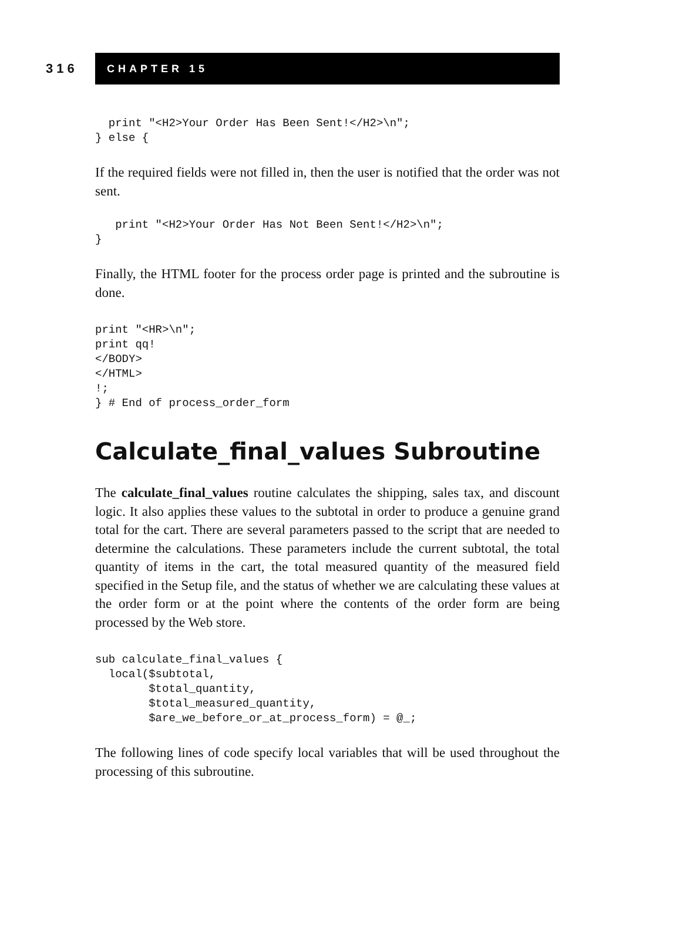316
CHAPTER 15
  print "<H2>Your Order Has Been Sent!</H2>\n";
} else {
If the required fields were not filled in, then the user is notified that the order was not sent.
   print "<H2>Your Order Has Not Been Sent!</H2>\n";
}
Finally, the HTML footer for the process order page is printed and the subroutine is done.
print "<HR>\n";
print qq!
</BODY>
</HTML>
!;
} # End of process_order_form
Calculate_final_values Subroutine
The calculate_final_values routine calculates the shipping, sales tax, and discount logic. It also applies these values to the subtotal in order to produce a genuine grand total for the cart. There are several parameters passed to the script that are needed to determine the calculations. These parameters include the current subtotal, the total quantity of items in the cart, the total measured quantity of the measured field specified in the Setup file, and the status of whether we are calculating these values at the order form or at the point where the contents of the order form are being processed by the Web store.
sub calculate_final_values {
  local($subtotal,
        $total_quantity,
        $total_measured_quantity,
        $are_we_before_or_at_process_form) = @_;
The following lines of code specify local variables that will be used throughout the processing of this subroutine.